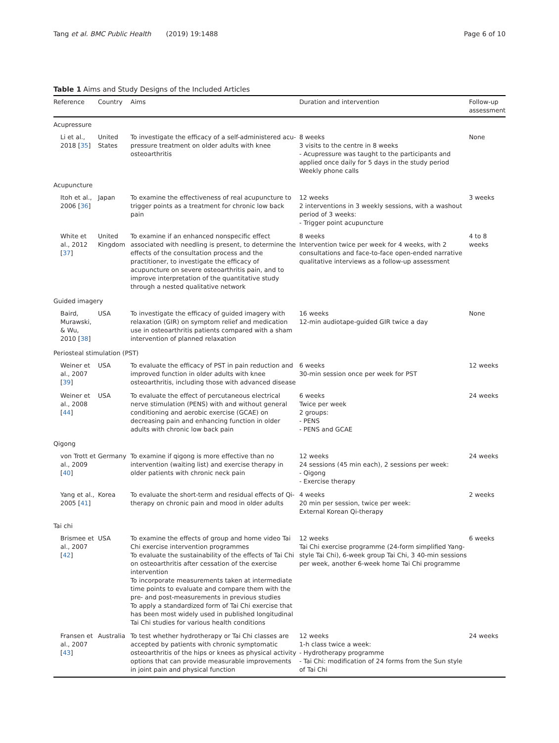Tang et al. BMC Public Health (2019) 19:1488 Page 6 of 10
Table 1 Aims and Study Designs of the Included Articles
| Reference | Country | Aims | Duration and intervention | Follow-up assessment |
| --- | --- | --- | --- | --- |
| Acupressure | | | | |
| Li et al., 2018 [ 35 ] | United States | To investigate the efficacy of a self-administered acu-pressure treatment on older adults with knee osteoarthritis | 8 weeks 3 visits to the centre in 8 weeks - Acupressure was taught to the participants and applied once daily for 5 days in the study period Weekly phone calls | None |
| Acupuncture | | | | |
| Itoh et al., 2006 [ 36 ] | Japan | To examine the effectiveness of real acupuncture to trigger points as a treatment for chronic low back pain | 12 weeks 2 interventions in 3 weekly sessions, with a washout period of 3 weeks: - Trigger point acupuncture | 3 weeks |
| White et al., 2012 [ 37 ] | United Kingdom | To examine if an enhanced nonspecific effect associated with needling is present, to determine the effects of the consultation process and the practitioner, to investigate the efficacy of acupuncture on severe osteoarthritis pain, and to improve interpretation of the quantitative study through a nested qualitative network | 8 weeks Intervention twice per week for 4 weeks, with 2 consultations and face-to-face open-ended narrative qualitative interviews as a follow-up assessment | 4 to 8 weeks |
| Guided imagery | | | | |
| Baird, Murawski, & Wu, 2010 [ 38 ] | USA | To investigate the efficacy of guided imagery with relaxation (GIR) on symptom relief and medication use in osteoarthritis patients compared with a sham intervention of planned relaxation | 16 weeks 12-min audiotape-guided GIR twice a day | None |
| Periosteal stimulation (PST) | | | | |
| Weiner et al., 2007 [ 39 ] | USA | To evaluate the efficacy of PST in pain reduction and improved function in older adults with knee osteoarthritis, including those with advanced disease | 6 weeks 30-min session once per week for PST | 12 weeks |
| Weiner et al., 2008 [ 44 ] | USA | To evaluate the effect of percutaneous electrical nerve stimulation (PENS) with and without general conditioning and aerobic exercise (GCAE) on decreasing pain and enhancing function in older adults with chronic low back pain | 6 weeks Twice per week 2 groups: - PENS - PENS and GCAE | 24 weeks |
| Qigong | | | | |
| von Trott et al., 2009 [ 40 ] | Germany | To examine if qigong is more effective than no intervention (waiting list) and exercise therapy in older patients with chronic neck pain | 12 weeks 24 sessions (45 min each), 2 sessions per week: - Qigong - Exercise therapy | 24 weeks |
| Yang et al., 2005 [ 41 ] | Korea | To evaluate the short-term and residual effects of Qi-therapy on chronic pain and mood in older adults | 4 weeks 20 min per session, twice per week: External Korean Qi-therapy | 2 weeks |
| Tai chi | | | | |
| Brismee et al., 2007 [ 42 ] | USA | To examine the effects of group and home video Tai Chi exercise intervention programmes To evaluate the sustainability of the effects of Tai Chi on osteoarthritis after cessation of the exercise intervention To incorporate measurements taken at intermediate time points to evaluate and compare them with the pre- and post-measurements in previous studies To apply a standardized form of Tai Chi exercise that has been most widely used in published longitudinal Tai Chi studies for various health conditions | 12 weeks Tai Chi exercise programme (24-form simplified Yang-style Tai Chi), 6-week group Tai Chi, 3 40-min sessions per week, another 6-week home Tai Chi programme | 6 weeks |
| Fransen et al., 2007 [ 43 ] | Australia | To test whether hydrotherapy or Tai Chi classes are accepted by patients with chronic symptomatic osteoarthritis of the hips or knees as physical activity options that can provide measurable improvements in joint pain and physical function | 12 weeks 1-h class twice a week: - Hydrotherapy programme - Tai Chi: modification of 24 forms from the Sun style of Tai Chi | 24 weeks |